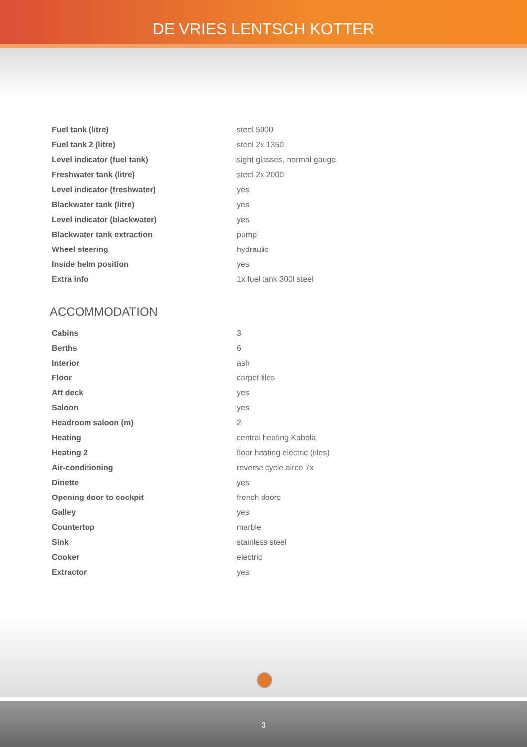DE VRIES LENTSCH KOTTER
| Fuel tank (litre) | steel 5000 |
| Fuel tank 2 (litre) | steel 2x 1350 |
| Level indicator (fuel tank) | sight glasses, normal gauge |
| Freshwater tank (litre) | steel 2x 2000 |
| Level indicator (freshwater) | yes |
| Blackwater tank (litre) | yes |
| Level indicator (blackwater) | yes |
| Blackwater tank extraction | pump |
| Wheel steering | hydraulic |
| Inside helm position | yes |
| Extra info | 1x fuel tank 300l steel |
ACCOMMODATION
| Cabins | 3 |
| Berths | 6 |
| Interior | ash |
| Floor | carpet tiles |
| Aft deck | yes |
| Saloon | yes |
| Headroom saloon (m) | 2 |
| Heating | central heating Kabola |
| Heating 2 | floor heating electric (tiles) |
| Air-conditioning | reverse cycle airco 7x |
| Dinette | yes |
| Opening door to cockpit | french doors |
| Galley | yes |
| Countertop | marble |
| Sink | stainless steel |
| Cooker | electric |
| Extractor | yes |
3